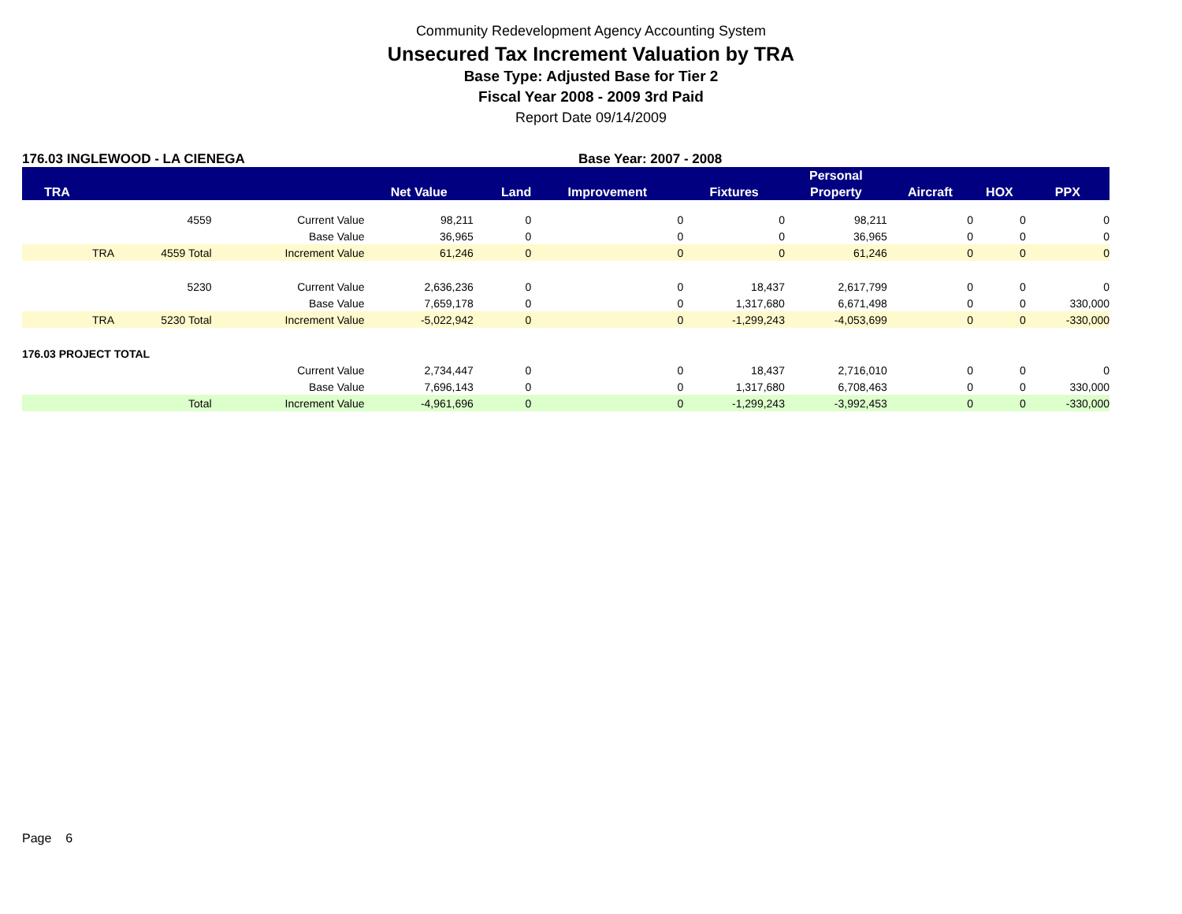Community Redevelopment Agency Accounting System
Unsecured Tax Increment Valuation by TRA
Base Type: Adjusted Base for Tier 2
Fiscal Year 2008 - 2009 3rd Paid
Report Date 09/14/2009
176.03 INGLEWOOD - LA CIENEGA Base Year: 2007 - 2008
| | | | | | | | Personal | | | |
| --- | --- | --- | --- | --- | --- | --- | --- | --- | --- | --- |
| TRA | | | Net Value | Land | Improvement | Fixtures | Property | Aircraft | HOX | PPX |
| | 4559 | Current Value | 98,211 | 0 | 0 | 0 | 98,211 | 0 | 0 | 0 |
| | | Base Value | 36,965 | 0 | 0 | 0 | 36,965 | 0 | 0 | 0 |
| TRA | 4559 Total | Increment Value | 61,246 | 0 | 0 | 0 | 61,246 | 0 | 0 | 0 |
| | 5230 | Current Value | 2,636,236 | 0 | 0 | 18,437 | 2,617,799 | 0 | 0 | 0 |
| | | Base Value | 7,659,178 | 0 | 0 | 1,317,680 | 6,671,498 | 0 | 0 | 330,000 |
| TRA | 5230 Total | Increment Value | -5,022,942 | 0 | 0 | -1,299,243 | -4,053,699 | 0 | 0 | -330,000 |
| 176.03 PROJECT TOTAL | | | | | | | | | | |
| | | Current Value | 2,734,447 | 0 | 0 | 18,437 | 2,716,010 | 0 | 0 | 0 |
| | | Base Value | 7,696,143 | 0 | 0 | 1,317,680 | 6,708,463 | 0 | 0 | 330,000 |
| | Total | Increment Value | -4,961,696 | 0 | 0 | -1,299,243 | -3,992,453 | 0 | 0 | -330,000 |
Page 6